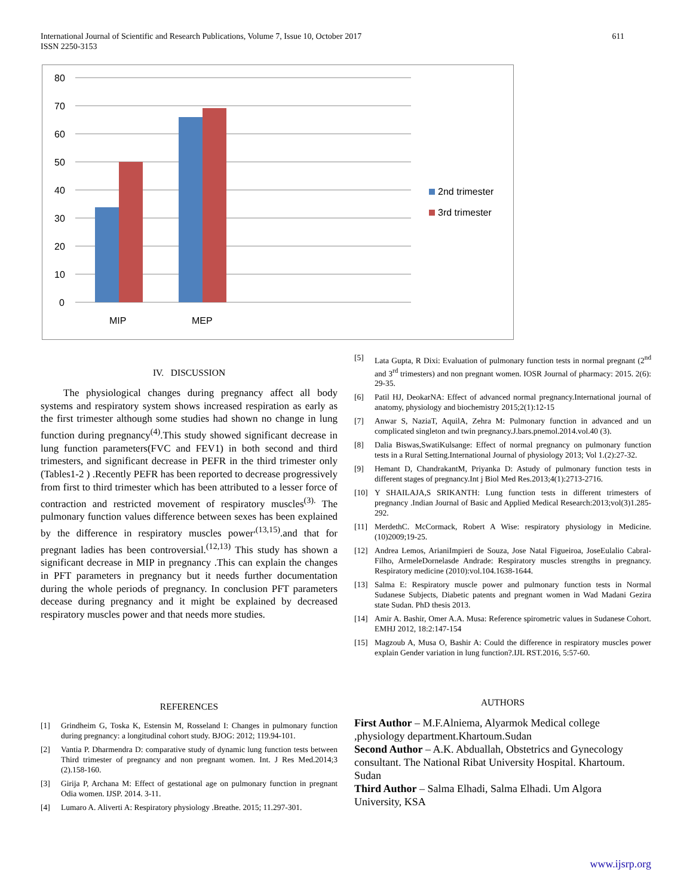International Journal of Scientific and Research Publications, Volume 7, Issue 10, October 2017
ISSN 2250-3153
611
80
70
60
50
40
30
20
10
0
MIP
MEP
2nd trimester
3rd trimester
IV. DISCUSSION
The physiological changes during pregnancy affect all body systems and respiratory system shows increased respiration as early as the first trimester although some studies had shown no change in lung function during pregnancy<sup>(4)</sup>.This study showed significant decrease in lung function parameters(FVC and FEV1) in both second and third trimesters, and significant decrease in PEFR in the third trimester only (Tables1-2 ) .Recently PEFR has been reported to decrease progressively from first to third trimester which has been attributed to a lesser force of contraction and restricted movement of respiratory muscles<sup>(3).</sup> The pulmonary function values difference between sexes has been explained by the difference in respiratory muscles power<sup>,(13,15)</sup>.and that for pregnant ladies has been controversial.<sup>(12,13)</sup> This study has shown a significant decrease in MIP in pregnancy .This can explain the changes in PFT parameters in pregnancy but it needs further documentation during the whole periods of pregnancy. In conclusion PFT parameters decease during pregnancy and it might be explained by decreased respiratory muscles power and that needs more studies.
REFERENCES
[1] Grindheim G, Toska K, Estensin M, Rosseland I: Changes in pulmonary function during pregnancy: a longitudinal cohort study. BJOG: 2012; 119.94-101.
[2] Vantia P. Dharmendra D: comparative study of dynamic lung function tests between Third trimester of pregnancy and non pregnant women. Int. J Res Med.2014;3 (2).158-160.
[3] Girija P, Archana M: Effect of gestational age on pulmonary function in pregnant Odia women. IJSP. 2014. 3-11.
[4] Lumaro A. Aliverti A: Respiratory physiology .Breathe. 2015; 11.297-301.
[5] Lata Gupta, R Dixi: Evaluation of pulmonary function tests in normal pregnant (2<sup>nd</sup> and 3<sup>rd</sup> trimesters) and non pregnant women. IOSR Journal of pharmacy: 2015. 2(6): 29-35.
[6] Patil HJ, DeokarNA: Effect of advanced normal pregnancy.International journal of anatomy, physiology and biochemistry 2015;2(1):12-15
[7] Anwar S, NaziaT, AquilA, Zehra M: Pulmonary function in advanced and un complicated singleton and twin pregnancy.J.bars.pnemol.2014.vol.40 (3).
[8] Dalia Biswas,SwatiKulsange: Effect of normal pregnancy on pulmonary function tests in a Rural Setting.International Journal of physiology 2013; Vol 1.(2):27-32.
[9] Hemant D, ChandrakantM, Priyanka D: Astudy of pulmonary function tests in different stages of pregnancy.Int j Biol Med Res.2013;4(1):2713-2716.
[10] Y SHAILAJA,S SRIKANTH: Lung function tests in different trimesters of pregnancy .Indian Journal of Basic and Applied Medical Research:2013;vol(3)1.285-292.
[11] MerdethC. McCormack, Robert A Wise: respiratory physiology in Medicine.(10)2009;19-25.
[12] Andrea Lemos, ArianiImpieri de Souza, Jose Natal Figueiroa, JoseEulalio Cabral-Filho, ArmeleDornelasde Andrade: Respiratory muscles strengths in pregnancy. Respiratory medicine (2010):vol.104.1638-1644.
[13] Salma E: Respiratory muscle power and pulmonary function tests in Normal Sudanese Subjects, Diabetic patents and pregnant women in Wad Madani Gezira state Sudan. PhD thesis 2013.
[14] Amir A. Bashir, Omer A.A. Musa: Reference spirometric values in Sudanese Cohort. EMHJ 2012, 18:2:147-154
[15] Magzoub A, Musa O, Bashir A: Could the difference in respiratory muscles power explain Gender variation in lung function?.IJL RST.2016, 5:57-60.
AUTHORS
First Author – M.F.Alniema, Alyarmok Medical college ,physiology department.Khartoum.Sudan
Second Author – A.K. Abduallah, Obstetrics and Gynecology consultant. The National Ribat University Hospital. Khartoum. Sudan
Third Author – Salma Elhadi, Salma Elhadi. Um Algora University, KSA
www.ijsrp.org